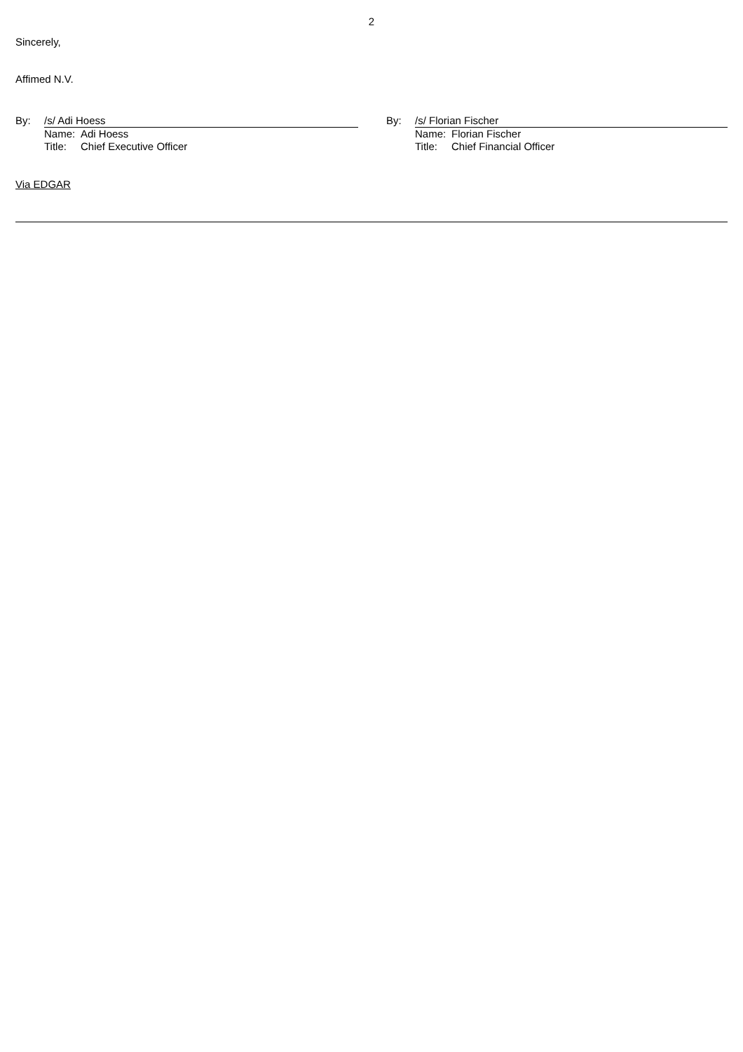2
Sincerely,
Affimed N.V.
By:
/s/ Adi Hoess
Name: Adi Hoess
Title: Chief Executive Officer
By:
/s/ Florian Fischer
Name: Florian Fischer
Title: Chief Financial Officer
Via EDGAR